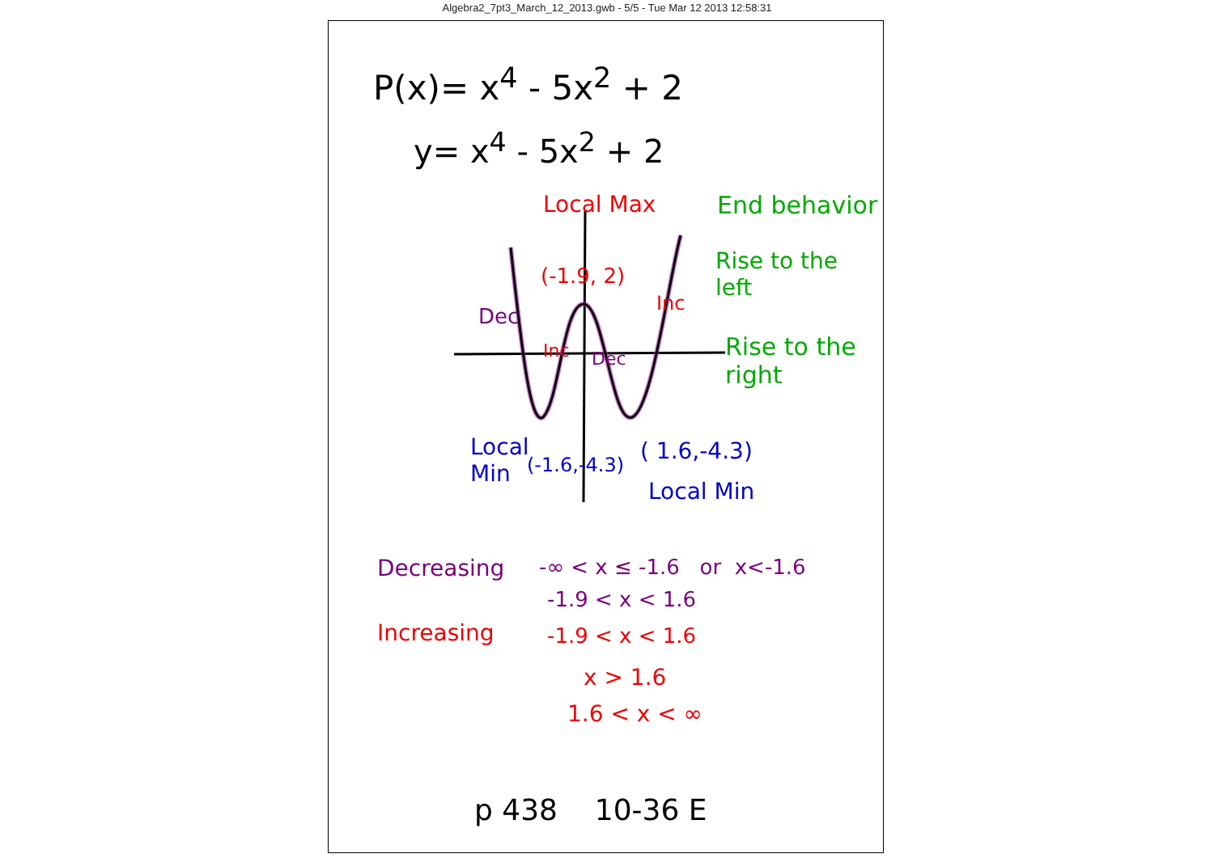Algebra2_7pt3_March_12_2013.gwb - 5/5 - Tue Mar 12 2013 12:58:31
P(x)= x<sup>4</sup> - 5x<sup>2</sup> + 2
y= x<sup>4</sup> - 5x<sup>2</sup> + 2
Local Max End behavior
Rise to the
left
(-1.9, 2)
Dec
Inc
Inc Dec
Rise to the
right
Local
Min
(-1.6,-4.3)
( 1.6,-4.3)
Local Min
Decreasing -∞ < x ≤ -1.6 or x<-1.6
-1.9 < x < 1.6
Increasing -1.9 < x < 1.6
x > 1.6
1.6 < x < ∞
p 438 10-36 E